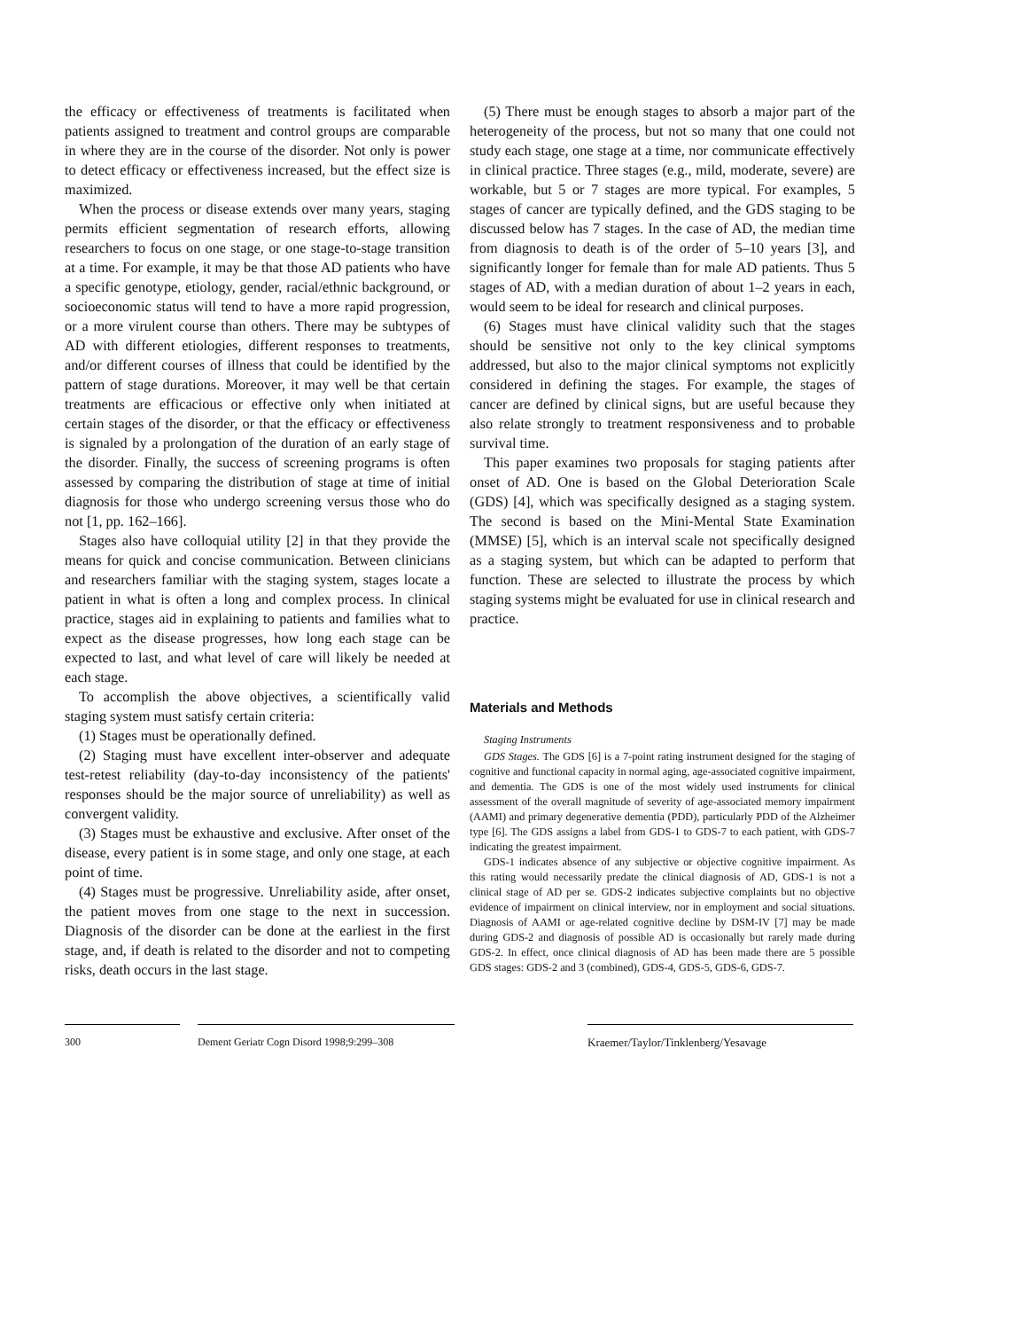the efficacy or effectiveness of treatments is facilitated when patients assigned to treatment and control groups are comparable in where they are in the course of the disorder. Not only is power to detect efficacy or effectiveness increased, but the effect size is maximized.
When the process or disease extends over many years, staging permits efficient segmentation of research efforts, allowing researchers to focus on one stage, or one stage-to-stage transition at a time. For example, it may be that those AD patients who have a specific genotype, etiology, gender, racial/ethnic background, or socioeconomic status will tend to have a more rapid progression, or a more virulent course than others. There may be subtypes of AD with different etiologies, different responses to treatments, and/or different courses of illness that could be identified by the pattern of stage durations. Moreover, it may well be that certain treatments are efficacious or effective only when initiated at certain stages of the disorder, or that the efficacy or effectiveness is signaled by a prolongation of the duration of an early stage of the disorder. Finally, the success of screening programs is often assessed by comparing the distribution of stage at time of initial diagnosis for those who undergo screening versus those who do not [1, pp. 162–166].
Stages also have colloquial utility [2] in that they provide the means for quick and concise communication. Between clinicians and researchers familiar with the staging system, stages locate a patient in what is often a long and complex process. In clinical practice, stages aid in explaining to patients and families what to expect as the disease progresses, how long each stage can be expected to last, and what level of care will likely be needed at each stage.
To accomplish the above objectives, a scientifically valid staging system must satisfy certain criteria:
(1) Stages must be operationally defined.
(2) Staging must have excellent inter-observer and adequate test-retest reliability (day-to-day inconsistency of the patients' responses should be the major source of unreliability) as well as convergent validity.
(3) Stages must be exhaustive and exclusive. After onset of the disease, every patient is in some stage, and only one stage, at each point of time.
(4) Stages must be progressive. Unreliability aside, after onset, the patient moves from one stage to the next in succession. Diagnosis of the disorder can be done at the earliest in the first stage, and, if death is related to the disorder and not to competing risks, death occurs in the last stage.
(5) There must be enough stages to absorb a major part of the heterogeneity of the process, but not so many that one could not study each stage, one stage at a time, nor communicate effectively in clinical practice. Three stages (e.g., mild, moderate, severe) are workable, but 5 or 7 stages are more typical. For examples, 5 stages of cancer are typically defined, and the GDS staging to be discussed below has 7 stages. In the case of AD, the median time from diagnosis to death is of the order of 5–10 years [3], and significantly longer for female than for male AD patients. Thus 5 stages of AD, with a median duration of about 1–2 years in each, would seem to be ideal for research and clinical purposes.
(6) Stages must have clinical validity such that the stages should be sensitive not only to the key clinical symptoms addressed, but also to the major clinical symptoms not explicitly considered in defining the stages. For example, the stages of cancer are defined by clinical signs, but are useful because they also relate strongly to treatment responsiveness and to probable survival time.
This paper examines two proposals for staging patients after onset of AD. One is based on the Global Deterioration Scale (GDS) [4], which was specifically designed as a staging system. The second is based on the Mini-Mental State Examination (MMSE) [5], which is an interval scale not specifically designed as a staging system, but which can be adapted to perform that function. These are selected to illustrate the process by which staging systems might be evaluated for use in clinical research and practice.
Materials and Methods
Staging Instruments
GDS Stages. The GDS [6] is a 7-point rating instrument designed for the staging of cognitive and functional capacity in normal aging, age-associated cognitive impairment, and dementia. The GDS is one of the most widely used instruments for clinical assessment of the overall magnitude of severity of age-associated memory impairment (AAMI) and primary degenerative dementia (PDD), particularly PDD of the Alzheimer type [6]. The GDS assigns a label from GDS-1 to GDS-7 to each patient, with GDS-7 indicating the greatest impairment.
GDS-1 indicates absence of any subjective or objective cognitive impairment. As this rating would necessarily predate the clinical diagnosis of AD, GDS-1 is not a clinical stage of AD per se. GDS-2 indicates subjective complaints but no objective evidence of impairment on clinical interview, nor in employment and social situations. Diagnosis of AAMI or age-related cognitive decline by DSM-IV [7] may be made during GDS-2 and diagnosis of possible AD is occasionally but rarely made during GDS-2. In effect, once clinical diagnosis of AD has been made there are 5 possible GDS stages: GDS-2 and 3 (combined), GDS-4, GDS-5, GDS-6, GDS-7.
300 Dement Geriatr Cogn Disord 1998;9:299–308
Kraemer/Taylor/Tinklenberg/Yesavage